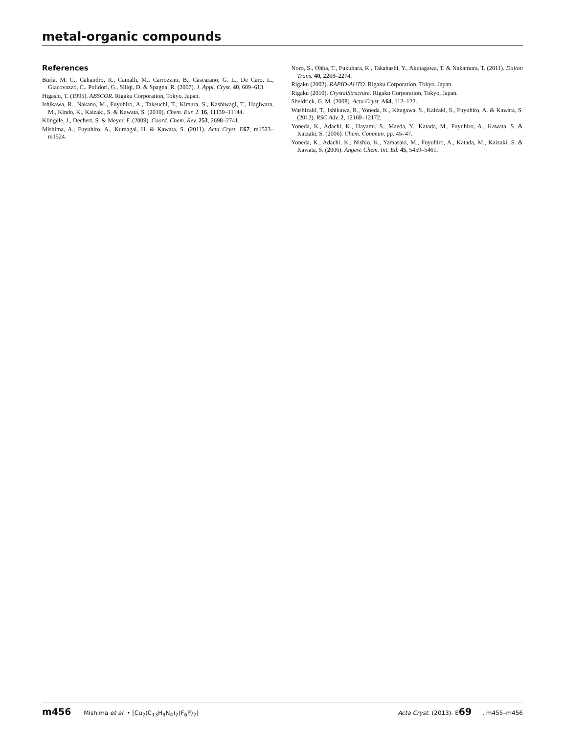metal-organic compounds
References
Burla, M. C., Caliandro, R., Camalli, M., Carrozzini, B., Cascarano, G. L., De Caro, L., Giacovazzo, C., Polidori, G., Siliqi, D. & Spagna, R. (2007). J. Appl. Cryst. 40, 609–613.
Higashi, T. (1995). ABSCOR. Rigaku Corporation, Tokyo, Japan.
Ishikawa, R., Nakano, M., Fuyuhiro, A., Takeuchi, T., Kimura, S., Kashiwagi, T., Hagiwara, M., Kindo, K., Kaizaki, S. & Kawata, S. (2010). Chem. Eur. J. 16, 11139–11144.
Klingele, J., Dechert, S. & Meyer, F. (2009). Coord. Chem. Rev. 253, 2698–2741.
Mishima, A., Fuyuhiro, A., Kumagai, H. & Kawata, S. (2011). Acta Cryst. E67, m1523–m1524.
Noro, S., Ohba, T., Fukuhara, K., Takahashi, Y., Akutagawa, T. & Nakamura, T. (2011). Dalton Trans. 40, 2268–2274.
Rigaku (2002). RAPID-AUTO. Rigaku Corporation, Tokyo, Japan.
Rigaku (2010). CrystalStructure. Rigaku Corporation, Tokyo, Japan.
Sheldrick, G. M. (2008). Acta Cryst. A64, 112–122.
Washizaki, T., Ishikawa, R., Yoneda, K., Kitagawa, S., Kaizaki, S., Fuyuhiro, A. & Kawata, S. (2012). RSC Adv. 2, 12169–12172.
Yoneda, K., Adachi, K., Hayami, S., Maeda, Y., Katada, M., Fuyuhiro, A., Kawata, S. & Kaizaki, S. (2006). Chem. Commun. pp. 45–47.
Yoneda, K., Adachi, K., Nishio, K., Yamasaki, M., Fuyuhiro, A., Katada, M., Kaizaki, S. & Kawata, S. (2006). Angew. Chem. Int. Ed. 45, 5459–5461.
m456 Mishima et al. • [Cu<sub>2</sub>(C<sub>13</sub>H<sub>9</sub>N<sub>4</sub>)<sub>2</sub>(F<sub>6</sub>P)<sub>2</sub>] Acta Cryst. (2013). E69, m455–m456